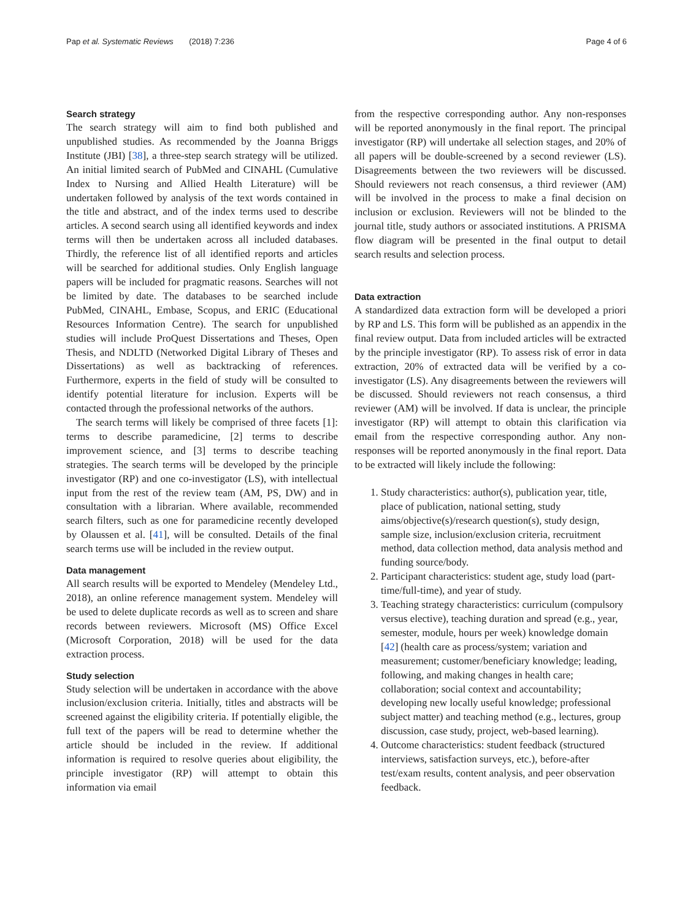Pap et al. Systematic Reviews (2018) 7:236 Page 4 of 6
Search strategy
The search strategy will aim to find both published and unpublished studies. As recommended by the Joanna Briggs Institute (JBI) [38], a three-step search strategy will be utilized. An initial limited search of PubMed and CINAHL (Cumulative Index to Nursing and Allied Health Literature) will be undertaken followed by analysis of the text words contained in the title and abstract, and of the index terms used to describe articles. A second search using all identified keywords and index terms will then be undertaken across all included databases. Thirdly, the reference list of all identified reports and articles will be searched for additional studies. Only English language papers will be included for pragmatic reasons. Searches will not be limited by date. The databases to be searched include PubMed, CINAHL, Embase, Scopus, and ERIC (Educational Resources Information Centre). The search for unpublished studies will include ProQuest Dissertations and Theses, Open Thesis, and NDLTD (Networked Digital Library of Theses and Dissertations) as well as backtracking of references. Furthermore, experts in the field of study will be consulted to identify potential literature for inclusion. Experts will be contacted through the professional networks of the authors.
The search terms will likely be comprised of three facets [1]: terms to describe paramedicine, [2] terms to describe improvement science, and [3] terms to describe teaching strategies. The search terms will be developed by the principle investigator (RP) and one co-investigator (LS), with intellectual input from the rest of the review team (AM, PS, DW) and in consultation with a librarian. Where available, recommended search filters, such as one for paramedicine recently developed by Olaussen et al. [41], will be consulted. Details of the final search terms use will be included in the review output.
Data management
All search results will be exported to Mendeley (Mendeley Ltd., 2018), an online reference management system. Mendeley will be used to delete duplicate records as well as to screen and share records between reviewers. Microsoft (MS) Office Excel (Microsoft Corporation, 2018) will be used for the data extraction process.
Study selection
Study selection will be undertaken in accordance with the above inclusion/exclusion criteria. Initially, titles and abstracts will be screened against the eligibility criteria. If potentially eligible, the full text of the papers will be read to determine whether the article should be included in the review. If additional information is required to resolve queries about eligibility, the principle investigator (RP) will attempt to obtain this information via email
from the respective corresponding author. Any non-responses will be reported anonymously in the final report. The principal investigator (RP) will undertake all selection stages, and 20% of all papers will be double-screened by a second reviewer (LS). Disagreements between the two reviewers will be discussed. Should reviewers not reach consensus, a third reviewer (AM) will be involved in the process to make a final decision on inclusion or exclusion. Reviewers will not be blinded to the journal title, study authors or associated institutions. A PRISMA flow diagram will be presented in the final output to detail search results and selection process.
Data extraction
A standardized data extraction form will be developed a priori by RP and LS. This form will be published as an appendix in the final review output. Data from included articles will be extracted by the principle investigator (RP). To assess risk of error in data extraction, 20% of extracted data will be verified by a co-investigator (LS). Any disagreements between the reviewers will be discussed. Should reviewers not reach consensus, a third reviewer (AM) will be involved. If data is unclear, the principle investigator (RP) will attempt to obtain this clarification via email from the respective corresponding author. Any non-responses will be reported anonymously in the final report. Data to be extracted will likely include the following:
1. Study characteristics: author(s), publication year, title, place of publication, national setting, study aims/objective(s)/research question(s), study design, sample size, inclusion/exclusion criteria, recruitment method, data collection method, data analysis method and funding source/body.
2. Participant characteristics: student age, study load (part-time/full-time), and year of study.
3. Teaching strategy characteristics: curriculum (compulsory versus elective), teaching duration and spread (e.g., year, semester, module, hours per week) knowledge domain [42] (health care as process/system; variation and measurement; customer/beneficiary knowledge; leading, following, and making changes in health care; collaboration; social context and accountability; developing new locally useful knowledge; professional subject matter) and teaching method (e.g., lectures, group discussion, case study, project, web-based learning).
4. Outcome characteristics: student feedback (structured interviews, satisfaction surveys, etc.), before-after test/exam results, content analysis, and peer observation feedback.